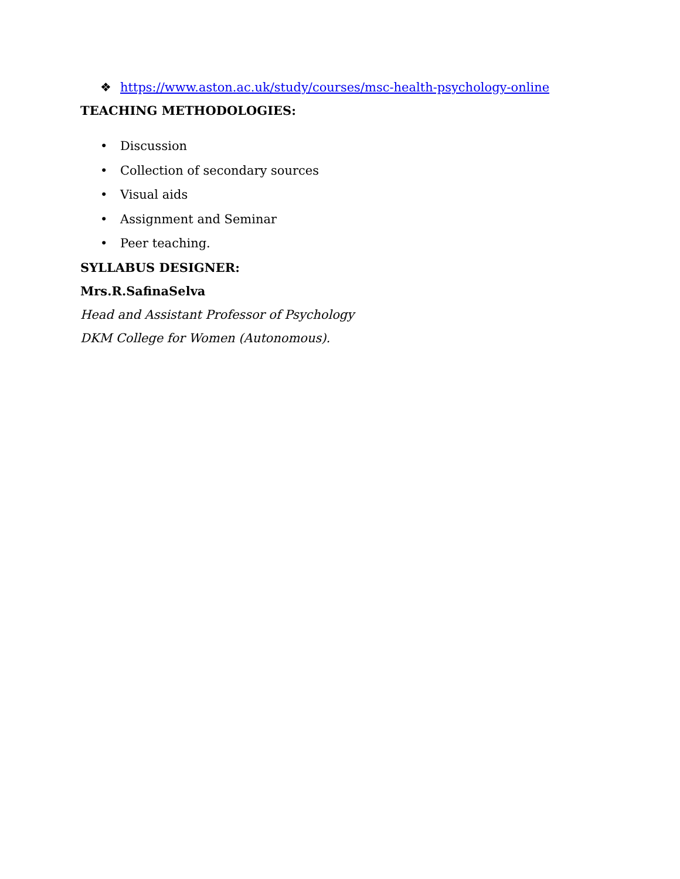❖ https://www.aston.ac.uk/study/courses/msc-health-psychology-online
TEACHING METHODOLOGIES:
• Discussion
• Collection of secondary sources
• Visual aids
• Assignment and Seminar
• Peer teaching.
SYLLABUS DESIGNER:
Mrs.R.SafinaSelva
Head and Assistant Professor of Psychology
DKM College for Women (Autonomous).